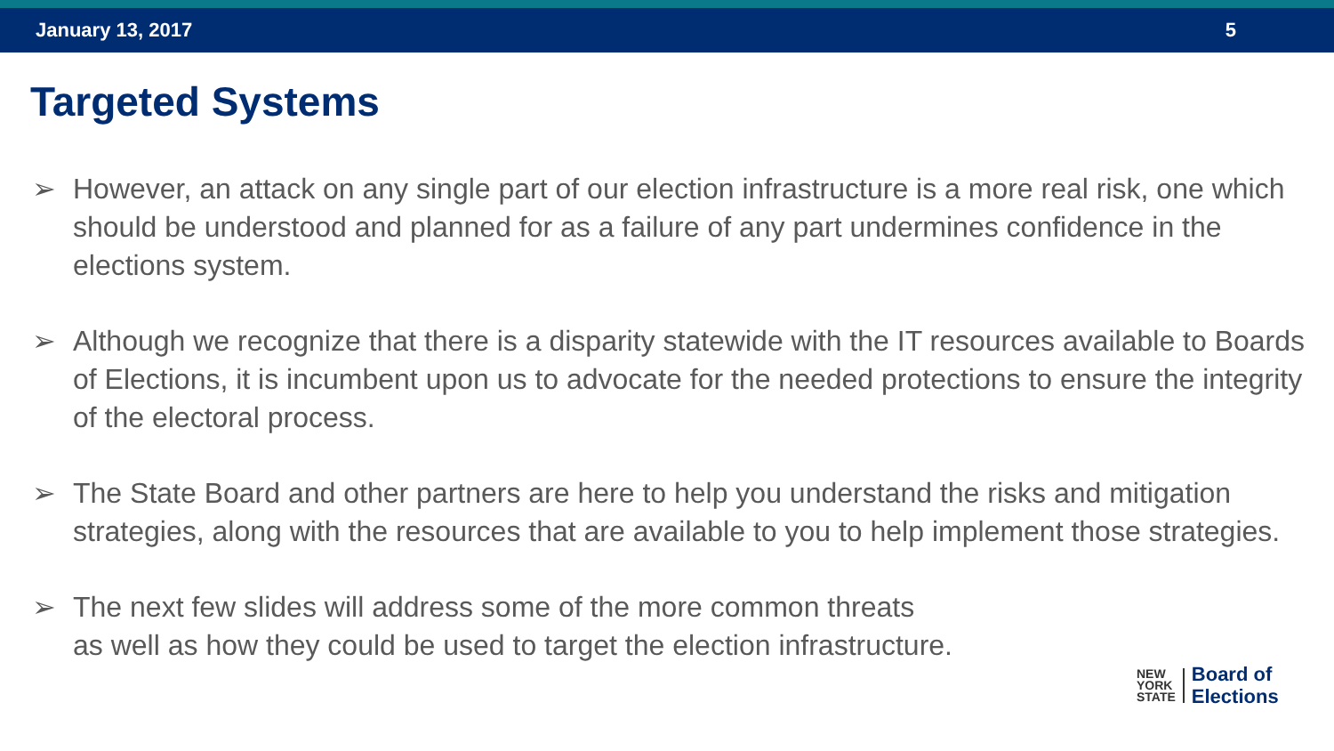January 13, 2017 5
Targeted Systems
➢ However, an attack on any single part of our election infrastructure is a more real risk, one which should be understood and planned for as a failure of any part undermines confidence in the elections system.
➢ Although we recognize that there is a disparity statewide with the IT resources available to Boards of Elections, it is incumbent upon us to advocate for the needed protections to ensure the integrity of the electoral process.
➢ The State Board and other partners are here to help you understand the risks and mitigation strategies, along with the resources that are available to you to help implement those strategies.
➢ The next few slides will address some of the more common threats
as well as how they could be used to target the election infrastructure.
NEW
YORK
STATE
Board of
Elections